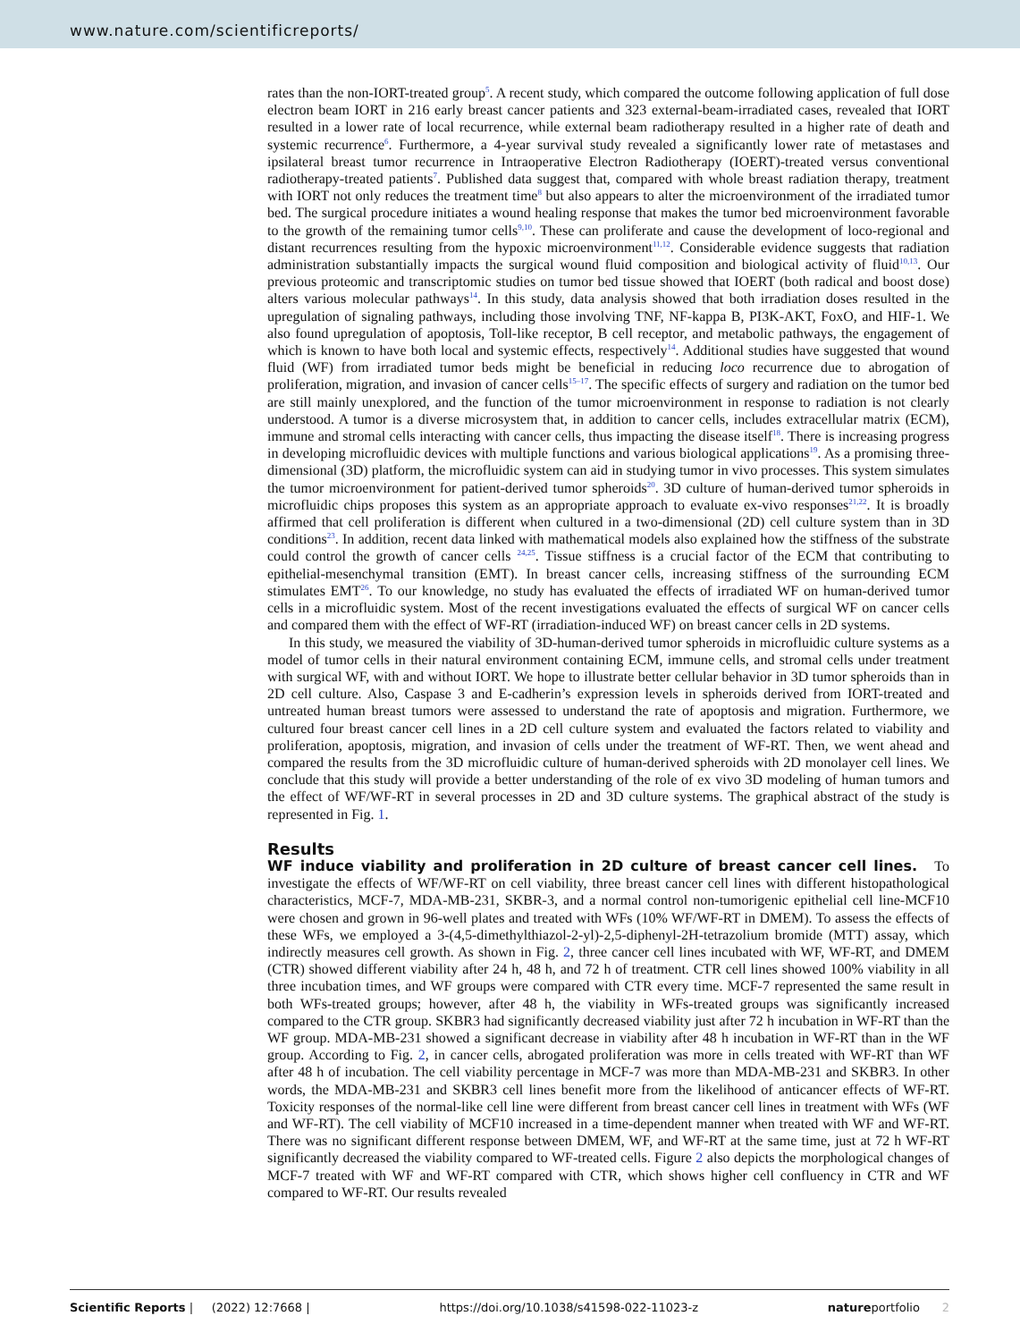www.nature.com/scientificreports/
rates than the non-IORT-treated group<sup>5</sup>. A recent study, which compared the outcome following application of full dose electron beam IORT in 216 early breast cancer patients and 323 external-beam-irradiated cases, revealed that IORT resulted in a lower rate of local recurrence, while external beam radiotherapy resulted in a higher rate of death and systemic recurrence<sup>6</sup>. Furthermore, a 4-year survival study revealed a significantly lower rate of metastases and ipsilateral breast tumor recurrence in Intraoperative Electron Radiotherapy (IOERT)-treated versus conventional radiotherapy-treated patients<sup>7</sup>. Published data suggest that, compared with whole breast radiation therapy, treatment with IORT not only reduces the treatment time<sup>8</sup> but also appears to alter the microenvironment of the irradiated tumor bed. The surgical procedure initiates a wound healing response that makes the tumor bed microenvironment favorable to the growth of the remaining tumor cells<sup>9,10</sup>. These can proliferate and cause the development of loco-regional and distant recurrences resulting from the hypoxic microenvironment<sup>11,12</sup>. Considerable evidence suggests that radiation administration substantially impacts the surgical wound fluid composition and biological activity of fluid<sup>10,13</sup>. Our previous proteomic and transcriptomic studies on tumor bed tissue showed that IOERT (both radical and boost dose) alters various molecular pathways<sup>14</sup>. In this study, data analysis showed that both irradiation doses resulted in the upregulation of signaling pathways, including those involving TNF, NF-kappa B, PI3K-AKT, FoxO, and HIF-1. We also found upregulation of apoptosis, Toll-like receptor, B cell receptor, and metabolic pathways, the engagement of which is known to have both local and systemic effects, respectively<sup>14</sup>. Additional studies have suggested that wound fluid (WF) from irradiated tumor beds might be beneficial in reducing loco recurrence due to abrogation of proliferation, migration, and invasion of cancer cells<sup>15–17</sup>. The specific effects of surgery and radiation on the tumor bed are still mainly unexplored, and the function of the tumor microenvironment in response to radiation is not clearly understood. A tumor is a diverse microsystem that, in addition to cancer cells, includes extracellular matrix (ECM), immune and stromal cells interacting with cancer cells, thus impacting the disease itself<sup>18</sup>. There is increasing progress in developing microfluidic devices with multiple functions and various biological applications<sup>19</sup>. As a promising three-dimensional (3D) platform, the microfluidic system can aid in studying tumor in vivo processes. This system simulates the tumor microenvironment for patient-derived tumor spheroids<sup>20</sup>. 3D culture of human-derived tumor spheroids in microfluidic chips proposes this system as an appropriate approach to evaluate ex-vivo responses<sup>21,22</sup>. It is broadly affirmed that cell proliferation is different when cultured in a two-dimensional (2D) cell culture system than in 3D conditions<sup>23</sup>. In addition, recent data linked with mathematical models also explained how the stiffness of the substrate could control the growth of cancer cells <sup>24,25</sup>. Tissue stiffness is a crucial factor of the ECM that contributing to epithelial-mesenchymal transition (EMT). In breast cancer cells, increasing stiffness of the surrounding ECM stimulates EMT<sup>26</sup>. To our knowledge, no study has evaluated the effects of irradiated WF on human-derived tumor cells in a microfluidic system. Most of the recent investigations evaluated the effects of surgical WF on cancer cells and compared them with the effect of WF-RT (irradiation-induced WF) on breast cancer cells in 2D systems.
In this study, we measured the viability of 3D-human-derived tumor spheroids in microfluidic culture systems as a model of tumor cells in their natural environment containing ECM, immune cells, and stromal cells under treatment with surgical WF, with and without IORT. We hope to illustrate better cellular behavior in 3D tumor spheroids than in 2D cell culture. Also, Caspase 3 and E-cadherin’s expression levels in spheroids derived from IORT-treated and untreated human breast tumors were assessed to understand the rate of apoptosis and migration. Furthermore, we cultured four breast cancer cell lines in a 2D cell culture system and evaluated the factors related to viability and proliferation, apoptosis, migration, and invasion of cells under the treatment of WF-RT. Then, we went ahead and compared the results from the 3D microfluidic culture of human-derived spheroids with 2D monolayer cell lines. We conclude that this study will provide a better understanding of the role of ex vivo 3D modeling of human tumors and the effect of WF/WF-RT in several processes in 2D and 3D culture systems. The graphical abstract of the study is represented in Fig. 1.
Results
WF induce viability and proliferation in 2D culture of breast cancer cell lines. To investigate the effects of WF/WF-RT on cell viability, three breast cancer cell lines with different histopathological characteristics, MCF-7, MDA-MB-231, SKBR-3, and a normal control non-tumorigenic epithelial cell line-MCF10 were chosen and grown in 96-well plates and treated with WFs (10% WF/WF-RT in DMEM). To assess the effects of these WFs, we employed a 3-(4,5-dimethylthiazol-2-yl)-2,5-diphenyl-2H-tetrazolium bromide (MTT) assay, which indirectly measures cell growth. As shown in Fig. 2, three cancer cell lines incubated with WF, WF-RT, and DMEM (CTR) showed different viability after 24 h, 48 h, and 72 h of treatment. CTR cell lines showed 100% viability in all three incubation times, and WF groups were compared with CTR every time. MCF-7 represented the same result in both WFs-treated groups; however, after 48 h, the viability in WFs-treated groups was significantly increased compared to the CTR group. SKBR3 had significantly decreased viability just after 72 h incubation in WF-RT than the WF group. MDA-MB-231 showed a significant decrease in viability after 48 h incubation in WF-RT than in the WF group. According to Fig. 2, in cancer cells, abrogated proliferation was more in cells treated with WF-RT than WF after 48 h of incubation. The cell viability percentage in MCF-7 was more than MDA-MB-231 and SKBR3. In other words, the MDA-MB-231 and SKBR3 cell lines benefit more from the likelihood of anticancer effects of WF-RT. Toxicity responses of the normal-like cell line were different from breast cancer cell lines in treatment with WFs (WF and WF-RT). The cell viability of MCF10 increased in a time-dependent manner when treated with WF and WF-RT. There was no significant different response between DMEM, WF, and WF-RT at the same time, just at 72 h WF-RT significantly decreased the viability compared to WF-treated cells. Figure 2 also depicts the morphological changes of MCF-7 treated with WF and WF-RT compared with CTR, which shows higher cell confluency in CTR and WF compared to WF-RT. Our results revealed
Scientific Reports | (2022) 12:7668 | https://doi.org/10.1038/s41598-022-11023-z natureportfolio 2